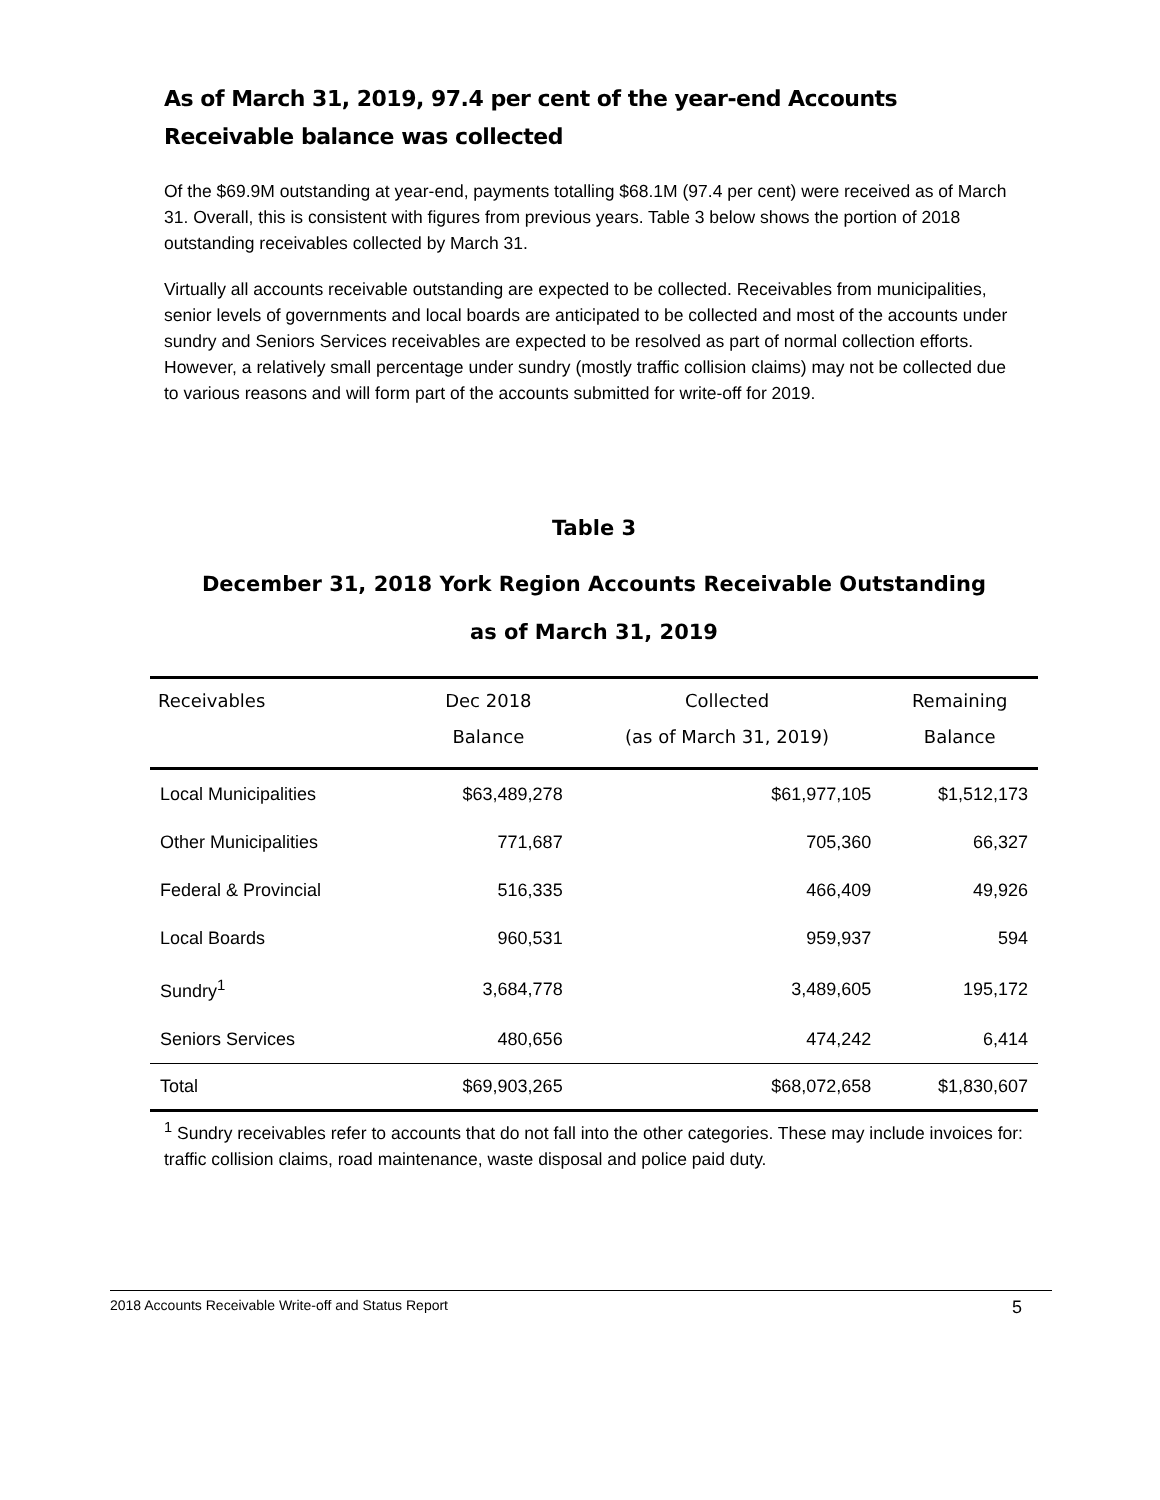As of March 31, 2019, 97.4 per cent of the year-end Accounts Receivable balance was collected
Of the $69.9M outstanding at year-end, payments totalling $68.1M (97.4 per cent) were received as of March 31. Overall, this is consistent with figures from previous years. Table 3 below shows the portion of 2018 outstanding receivables collected by March 31.
Virtually all accounts receivable outstanding are expected to be collected. Receivables from municipalities, senior levels of governments and local boards are anticipated to be collected and most of the accounts under sundry and Seniors Services receivables are expected to be resolved as part of normal collection efforts. However, a relatively small percentage under sundry (mostly traffic collision claims) may not be collected due to various reasons and will form part of the accounts submitted for write-off for 2019.
Table 3
December 31, 2018 York Region Accounts Receivable Outstanding
as of March 31, 2019
| Receivables | Dec 2018 Balance | Collected (as of March 31, 2019) | Remaining Balance |
| --- | --- | --- | --- |
| Local Municipalities | $63,489,278 | $61,977,105 | $1,512,173 |
| Other Municipalities | 771,687 | 705,360 | 66,327 |
| Federal & Provincial | 516,335 | 466,409 | 49,926 |
| Local Boards | 960,531 | 959,937 | 594 |
| Sundry<sup>1</sup> | 3,684,778 | 3,489,605 | 195,172 |
| Seniors Services | 480,656 | 474,242 | 6,414 |
| Total | $69,903,265 | $68,072,658 | $1,830,607 |
<sup>1</sup> Sundry receivables refer to accounts that do not fall into the other categories. These may include invoices for: traffic collision claims, road maintenance, waste disposal and police paid duty.
2018 Accounts Receivable Write-off and Status Report 5